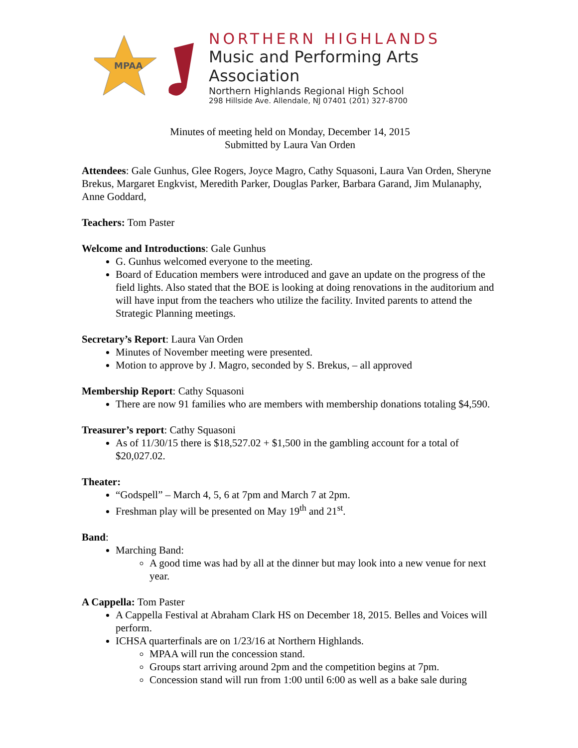MPAA
NORTHERN HIGHLANDS
Music and Performing Arts Association
Northern Highlands Regional High School
298 Hillside Ave. Allendale, NJ 07401 (201) 327-8700
Minutes of meeting held on Monday, December 14, 2015
Submitted by Laura Van Orden
Attendees: Gale Gunhus, Glee Rogers, Joyce Magro, Cathy Squasoni, Laura Van Orden, Sheryne Brekus, Margaret Engkvist, Meredith Parker, Douglas Parker, Barbara Garand, Jim Mulanaphy, Anne Goddard,
Teachers: Tom Paster
Welcome and Introductions: Gale Gunhus
G. Gunhus welcomed everyone to the meeting.
Board of Education members were introduced and gave an update on the progress of the field lights. Also stated that the BOE is looking at doing renovations in the auditorium and will have input from the teachers who utilize the facility. Invited parents to attend the Strategic Planning meetings.
Secretary’s Report: Laura Van Orden
Minutes of November meeting were presented.
Motion to approve by J. Magro, seconded by S. Brekus, – all approved
Membership Report: Cathy Squasoni
There are now 91 families who are members with membership donations totaling $4,590.
Treasurer’s report: Cathy Squasoni
As of 11/30/15 there is $18,527.02 + $1,500 in the gambling account for a total of $20,027.02.
Theater:
“Godspell” – March 4, 5, 6 at 7pm and March 7 at 2pm.
Freshman play will be presented on May 19<sup>th</sup> and 21<sup>st</sup>.
Band:
Marching Band:
A good time was had by all at the dinner but may look into a new venue for next year.
A Cappella: Tom Paster
A Cappella Festival at Abraham Clark HS on December 18, 2015. Belles and Voices will perform.
ICHSA quarterfinals are on 1/23/16 at Northern Highlands.
MPAA will run the concession stand.
Groups start arriving around 2pm and the competition begins at 7pm.
Concession stand will run from 1:00 until 6:00 as well as a bake sale during